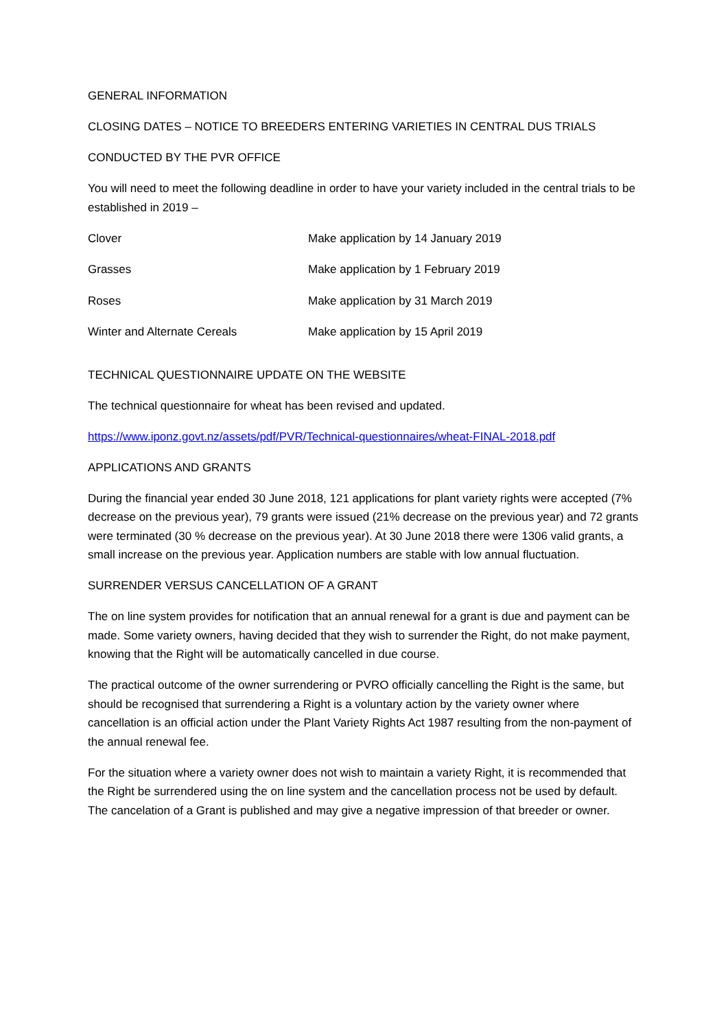GENERAL INFORMATION
CLOSING DATES – NOTICE TO BREEDERS ENTERING VARIETIES IN CENTRAL DUS TRIALS
CONDUCTED BY THE PVR OFFICE
You will need to meet the following deadline in order to have your variety included in the central trials to be established in 2019 –
| Clover | Make application by 14 January 2019 |
| Grasses | Make application by 1 February 2019 |
| Roses | Make application by 31 March 2019 |
| Winter and Alternate Cereals | Make application by 15 April 2019 |
TECHNICAL QUESTIONNAIRE UPDATE ON THE WEBSITE
The technical questionnaire for wheat has been revised and updated.
https://www.iponz.govt.nz/assets/pdf/PVR/Technical-questionnaires/wheat-FINAL-2018.pdf
APPLICATIONS AND GRANTS
During the financial year ended 30 June 2018, 121 applications for plant variety rights were accepted (7% decrease on the previous year), 79 grants were issued (21% decrease on the previous year) and 72 grants were terminated (30 % decrease on the previous year). At 30 June 2018 there were 1306 valid grants, a small increase on the previous year. Application numbers are stable with low annual fluctuation.
SURRENDER VERSUS CANCELLATION OF A GRANT
The on line system provides for notification that an annual renewal for a grant is due and payment can be made. Some variety owners, having decided that they wish to surrender the Right, do not make payment, knowing that the Right will be automatically cancelled in due course.
The practical outcome of the owner surrendering or PVRO officially cancelling the Right is the same, but should be recognised that surrendering a Right is a voluntary action by the variety owner where cancellation is an official action under the Plant Variety Rights Act 1987 resulting from the non-payment of the annual renewal fee.
For the situation where a variety owner does not wish to maintain a variety Right, it is recommended that the Right be surrendered using the on line system and the cancellation process not be used by default. The cancelation of a Grant is published and may give a negative impression of that breeder or owner.